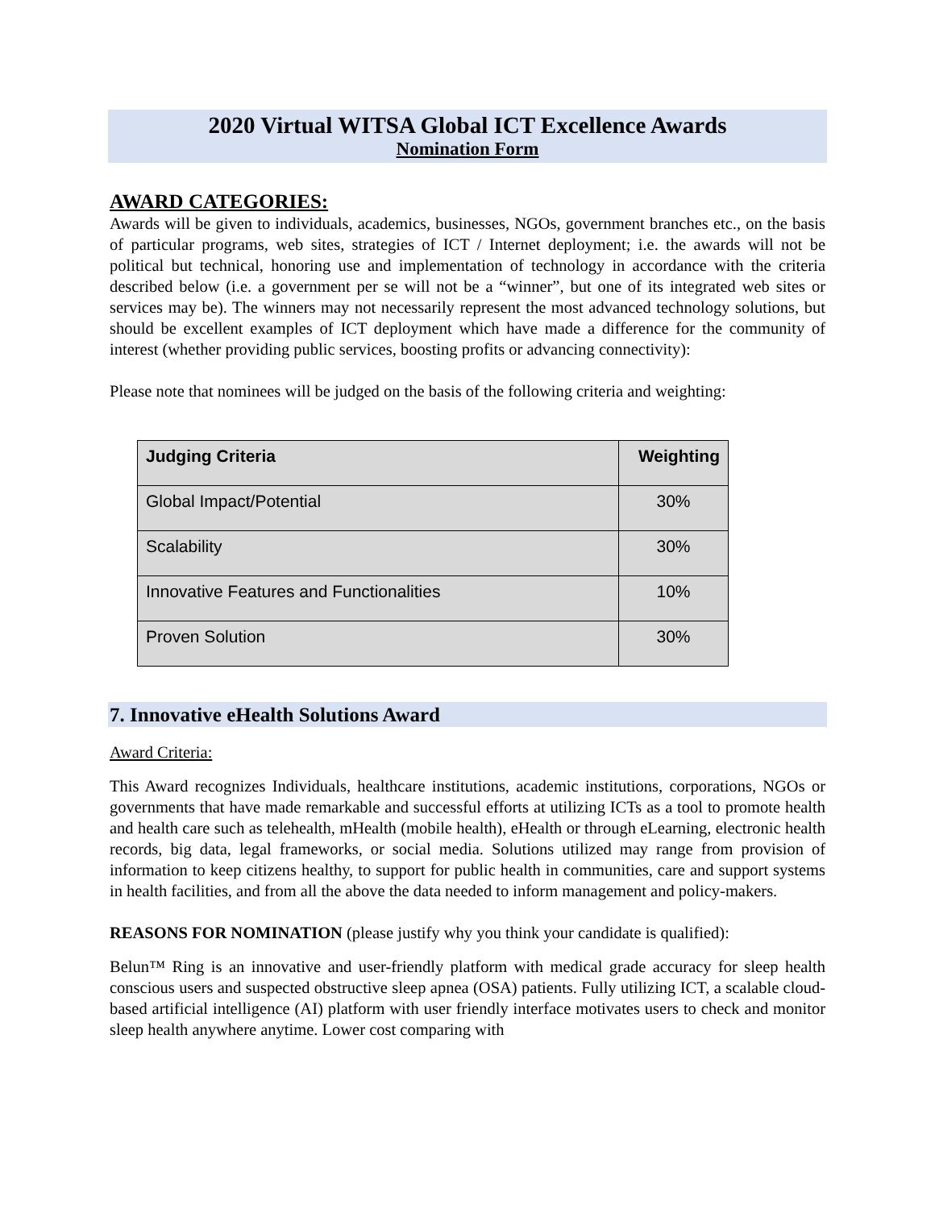2020 Virtual WITSA Global ICT Excellence Awards
Nomination Form
AWARD CATEGORIES:
Awards will be given to individuals, academics, businesses, NGOs, government branches etc., on the basis of particular programs, web sites, strategies of ICT / Internet deployment; i.e. the awards will not be political but technical, honoring use and implementation of technology in accordance with the criteria described below (i.e. a government per se will not be a “winner”, but one of its integrated web sites or services may be). The winners may not necessarily represent the most advanced technology solutions, but should be excellent examples of ICT deployment which have made a difference for the community of interest (whether providing public services, boosting profits or advancing connectivity):
Please note that nominees will be judged on the basis of the following criteria and weighting:
| Judging Criteria | Weighting |
| --- | --- |
| Global Impact/Potential | 30% |
| Scalability | 30% |
| Innovative Features and Functionalities | 10% |
| Proven Solution | 30% |
7. Innovative eHealth Solutions Award
Award Criteria:
This Award recognizes Individuals, healthcare institutions, academic institutions, corporations, NGOs or governments that have made remarkable and successful efforts at utilizing ICTs as a tool to promote health and health care such as telehealth, mHealth (mobile health), eHealth or through eLearning, electronic health records, big data, legal frameworks, or social media. Solutions utilized may range from provision of information to keep citizens healthy, to support for public health in communities, care and support systems in health facilities, and from all the above the data needed to inform management and policy-makers.
REASONS FOR NOMINATION (please justify why you think your candidate is qualified):
Belun™ Ring is an innovative and user-friendly platform with medical grade accuracy for sleep health conscious users and suspected obstructive sleep apnea (OSA) patients. Fully utilizing ICT, a scalable cloud-based artificial intelligence (AI) platform with user friendly interface motivates users to check and monitor sleep health anywhere anytime. Lower cost comparing with